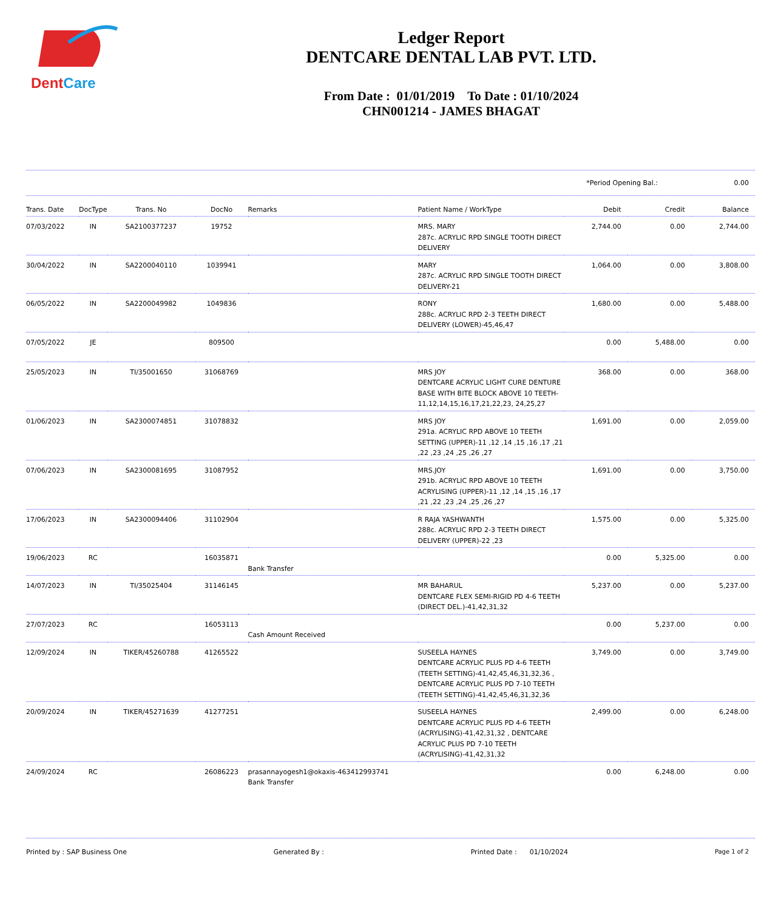DentCare
Ledger Report
DENTCARE DENTAL LAB PVT. LTD.
From Date : 01/01/2019 To Date : 01/10/2024
CHN001214 - JAMES BHAGAT
*Period Opening Bal.: 0.00
| Trans. Date | DocType | Trans. No | DocNo | Remarks | Patient Name / WorkType | Debit | Credit | Balance |
| --- | --- | --- | --- | --- | --- | --- | --- | --- |
| 07/03/2022 | IN | SA2100377237 | 19752 | | MRS. MARY 287c. ACRYLIC RPD SINGLE TOOTH DIRECT DELIVERY | 2,744.00 | 0.00 | 2,744.00 |
| 30/04/2022 | IN | SA2200040110 | 1039941 | | MARY 287c. ACRYLIC RPD SINGLE TOOTH DIRECT DELIVERY-21 | 1,064.00 | 0.00 | 3,808.00 |
| 06/05/2022 | IN | SA2200049982 | 1049836 | | RONY 288c. ACRYLIC RPD 2-3 TEETH DIRECT DELIVERY (LOWER)-45,46,47 | 1,680.00 | 0.00 | 5,488.00 |
| 07/05/2022 | JE | | 809500 | | | 0.00 | 5,488.00 | 0.00 |
| 25/05/2023 | IN | TI/35001650 | 31068769 | | MRS JOY DENTCARE ACRYLIC LIGHT CURE DENTURE BASE WITH BITE BLOCK ABOVE 10 TEETH-11,12,14,15,16,17,21,22,23, 24,25,27 | 368.00 | 0.00 | 368.00 |
| 01/06/2023 | IN | SA2300074851 | 31078832 | | MRS JOY 291a. ACRYLIC RPD ABOVE 10 TEETH SETTING (UPPER)-11 ,12 ,14 ,15 ,16 ,17 ,21 ,22 ,23 ,24 ,25 ,26 ,27 | 1,691.00 | 0.00 | 2,059.00 |
| 07/06/2023 | IN | SA2300081695 | 31087952 | | MRS.JOY 291b. ACRYLIC RPD ABOVE 10 TEETH ACRYLISING (UPPER)-11 ,12 ,14 ,15 ,16 ,17 ,21 ,22 ,23 ,24 ,25 ,26 ,27 | 1,691.00 | 0.00 | 3,750.00 |
| 17/06/2023 | IN | SA2300094406 | 31102904 | | R RAJA YASHWANTH 288c. ACRYLIC RPD 2-3 TEETH DIRECT DELIVERY (UPPER)-22 ,23 | 1,575.00 | 0.00 | 5,325.00 |
| 19/06/2023 | RC | | 16035871 | Bank Transfer | | 0.00 | 5,325.00 | 0.00 |
| 14/07/2023 | IN | TI/35025404 | 31146145 | | MR BAHARUL DENTCARE FLEX SEMI-RIGID PD 4-6 TEETH (DIRECT DEL.)-41,42,31,32 | 5,237.00 | 0.00 | 5,237.00 |
| 27/07/2023 | RC | | 16053113 | Cash Amount Received | | 0.00 | 5,237.00 | 0.00 |
| 12/09/2024 | IN | TIKER/45260788 | 41265522 | | SUSEELA HAYNES DENTCARE ACRYLIC PLUS PD 4-6 TEETH (TEETH SETTING)-41,42,45,46,31,32,36 , DENTCARE ACRYLIC PLUS PD 7-10 TEETH (TEETH SETTING)-41,42,45,46,31,32,36 | 3,749.00 | 0.00 | 3,749.00 |
| 20/09/2024 | IN | TIKER/45271639 | 41277251 | | SUSEELA HAYNES DENTCARE ACRYLIC PLUS PD 4-6 TEETH (ACRYLISING)-41,42,31,32 , DENTCARE ACRYLIC PLUS PD 7-10 TEETH (ACRYLISING)-41,42,31,32 | 2,499.00 | 0.00 | 6,248.00 |
| 24/09/2024 | RC | | 26086223 | prasannayogesh1@okaxis-463412993741 Bank Transfer | | 0.00 | 6,248.00 | 0.00 |
Printed by : SAP Business One Generated By : Printed Date : 01/10/2024 Page 1 of 2